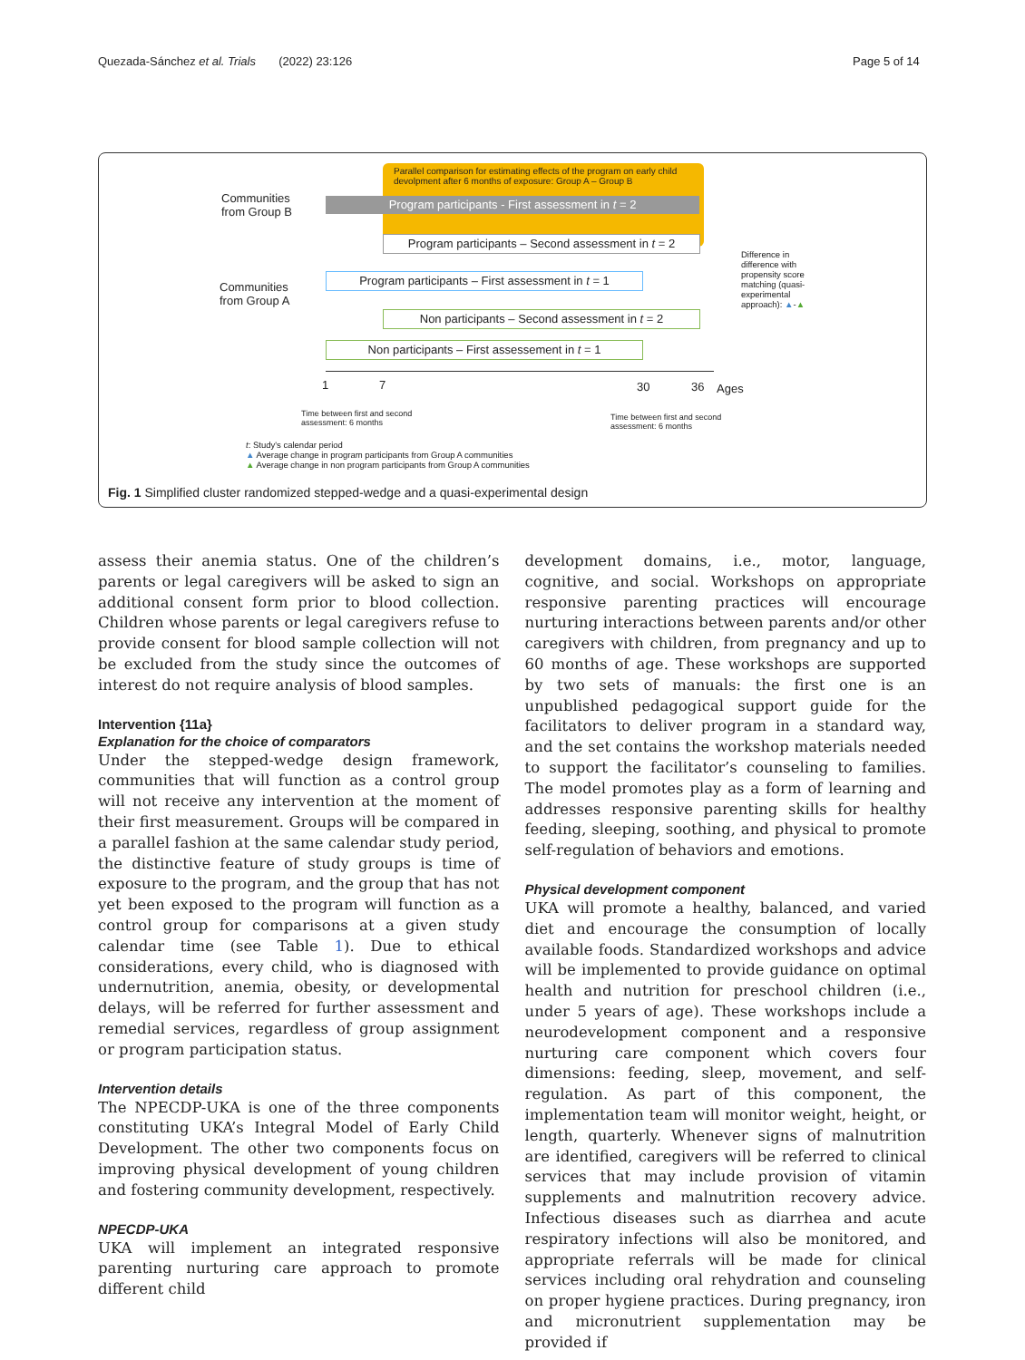Quezada-Sánchez et al. Trials (2022) 23:126
Page 5 of 14
Parallel comparison for estimating effects of the program on early child devolpment after 6 months of exposure: Group A – Group B
Communities
from Group B
Program participants - First assessment in t = 2
Program participants – Second assessment in t = 2
Communities
from Group A
Program participants – First assessment in t = 1
Non participants – Second assessment in t = 2
Non participants – First assessement in t = 1
Difference in difference with propensity score matching (quasi-experimental approach): ▲-▲
1 7 30 36 Ages
Time between first and second
assessment: 6 months
Time between first and second
assessment: 6 months
t: Study's calendar period
▲ Average change in program participants from Group A communities
▲ Average change in non program participants from Group A communities
Fig. 1 Simplified cluster randomized stepped-wedge and a quasi-experimental design
assess their anemia status. One of the children’s parents or legal caregivers will be asked to sign an additional consent form prior to blood collection. Children whose parents or legal caregivers refuse to provide consent for blood sample collection will not be excluded from the study since the outcomes of interest do not require analysis of blood samples.
Intervention {11a}
Explanation for the choice of comparators
Under the stepped-wedge design framework, communities that will function as a control group will not receive any intervention at the moment of their first measurement. Groups will be compared in a parallel fashion at the same calendar study period, the distinctive feature of study groups is time of exposure to the program, and the group that has not yet been exposed to the program will function as a control group for comparisons at a given study calendar time (see Table 1). Due to ethical considerations, every child, who is diagnosed with undernutrition, anemia, obesity, or developmental delays, will be referred for further assessment and remedial services, regardless of group assignment or program participation status.
Intervention details
The NPECDP-UKA is one of the three components constituting UKA’s Integral Model of Early Child Development. The other two components focus on improving physical development of young children and fostering community development, respectively.
NPECDP-UKA
UKA will implement an integrated responsive parenting nurturing care approach to promote different child
development domains, i.e., motor, language, cognitive, and social. Workshops on appropriate responsive parenting practices will encourage nurturing interactions between parents and/or other caregivers with children, from pregnancy and up to 60 months of age. These workshops are supported by two sets of manuals: the first one is an unpublished pedagogical support guide for the facilitators to deliver program in a standard way, and the set contains the workshop materials needed to support the facilitator’s counseling to families. The model promotes play as a form of learning and addresses responsive parenting skills for healthy feeding, sleeping, soothing, and physical to promote self-regulation of behaviors and emotions.
Physical development component
UKA will promote a healthy, balanced, and varied diet and encourage the consumption of locally available foods. Standardized workshops and advice will be implemented to provide guidance on optimal health and nutrition for preschool children (i.e., under 5 years of age). These workshops include a neurodevelopment component and a responsive nurturing care component which covers four dimensions: feeding, sleep, movement, and self-regulation. As part of this component, the implementation team will monitor weight, height, or length, quarterly. Whenever signs of malnutrition are identified, caregivers will be referred to clinical services that may include provision of vitamin supplements and malnutrition recovery advice. Infectious diseases such as diarrhea and acute respiratory infections will also be monitored, and appropriate referrals will be made for clinical services including oral rehydration and counseling on proper hygiene practices. During pregnancy, iron and micronutrient supplementation may be provided if